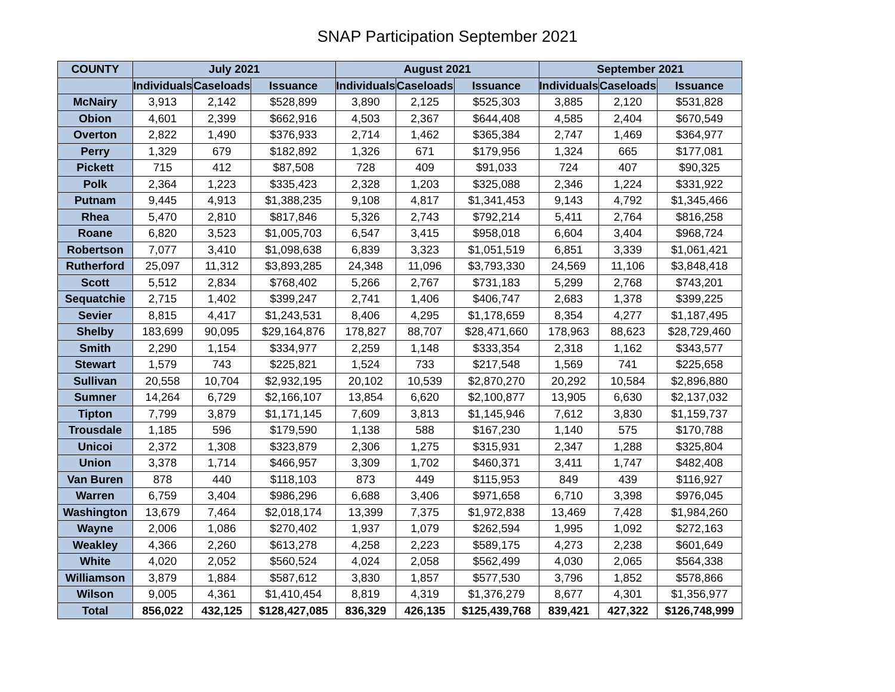SNAP Participation September 2021
| COUNTY | July 2021 | | | August 2021 | | | September 2021 | | |
| --- | --- | --- | --- | --- | --- | --- | --- | --- | --- |
| | Individuals | Caseloads | Issuance | Individuals | Caseloads | Issuance | Individuals | Caseloads | Issuance |
| McNairy | 3,913 | 2,142 | $528,899 | 3,890 | 2,125 | $525,303 | 3,885 | 2,120 | $531,828 |
| Obion | 4,601 | 2,399 | $662,916 | 4,503 | 2,367 | $644,408 | 4,585 | 2,404 | $670,549 |
| Overton | 2,822 | 1,490 | $376,933 | 2,714 | 1,462 | $365,384 | 2,747 | 1,469 | $364,977 |
| Perry | 1,329 | 679 | $182,892 | 1,326 | 671 | $179,956 | 1,324 | 665 | $177,081 |
| Pickett | 715 | 412 | $87,508 | 728 | 409 | $91,033 | 724 | 407 | $90,325 |
| Polk | 2,364 | 1,223 | $335,423 | 2,328 | 1,203 | $325,088 | 2,346 | 1,224 | $331,922 |
| Putnam | 9,445 | 4,913 | $1,388,235 | 9,108 | 4,817 | $1,341,453 | 9,143 | 4,792 | $1,345,466 |
| Rhea | 5,470 | 2,810 | $817,846 | 5,326 | 2,743 | $792,214 | 5,411 | 2,764 | $816,258 |
| Roane | 6,820 | 3,523 | $1,005,703 | 6,547 | 3,415 | $958,018 | 6,604 | 3,404 | $968,724 |
| Robertson | 7,077 | 3,410 | $1,098,638 | 6,839 | 3,323 | $1,051,519 | 6,851 | 3,339 | $1,061,421 |
| Rutherford | 25,097 | 11,312 | $3,893,285 | 24,348 | 11,096 | $3,793,330 | 24,569 | 11,106 | $3,848,418 |
| Scott | 5,512 | 2,834 | $768,402 | 5,266 | 2,767 | $731,183 | 5,299 | 2,768 | $743,201 |
| Sequatchie | 2,715 | 1,402 | $399,247 | 2,741 | 1,406 | $406,747 | 2,683 | 1,378 | $399,225 |
| Sevier | 8,815 | 4,417 | $1,243,531 | 8,406 | 4,295 | $1,178,659 | 8,354 | 4,277 | $1,187,495 |
| Shelby | 183,699 | 90,095 | $29,164,876 | 178,827 | 88,707 | $28,471,660 | 178,963 | 88,623 | $28,729,460 |
| Smith | 2,290 | 1,154 | $334,977 | 2,259 | 1,148 | $333,354 | 2,318 | 1,162 | $343,577 |
| Stewart | 1,579 | 743 | $225,821 | 1,524 | 733 | $217,548 | 1,569 | 741 | $225,658 |
| Sullivan | 20,558 | 10,704 | $2,932,195 | 20,102 | 10,539 | $2,870,270 | 20,292 | 10,584 | $2,896,880 |
| Sumner | 14,264 | 6,729 | $2,166,107 | 13,854 | 6,620 | $2,100,877 | 13,905 | 6,630 | $2,137,032 |
| Tipton | 7,799 | 3,879 | $1,171,145 | 7,609 | 3,813 | $1,145,946 | 7,612 | 3,830 | $1,159,737 |
| Trousdale | 1,185 | 596 | $179,590 | 1,138 | 588 | $167,230 | 1,140 | 575 | $170,788 |
| Unicoi | 2,372 | 1,308 | $323,879 | 2,306 | 1,275 | $315,931 | 2,347 | 1,288 | $325,804 |
| Union | 3,378 | 1,714 | $466,957 | 3,309 | 1,702 | $460,371 | 3,411 | 1,747 | $482,408 |
| Van Buren | 878 | 440 | $118,103 | 873 | 449 | $115,953 | 849 | 439 | $116,927 |
| Warren | 6,759 | 3,404 | $986,296 | 6,688 | 3,406 | $971,658 | 6,710 | 3,398 | $976,045 |
| Washington | 13,679 | 7,464 | $2,018,174 | 13,399 | 7,375 | $1,972,838 | 13,469 | 7,428 | $1,984,260 |
| Wayne | 2,006 | 1,086 | $270,402 | 1,937 | 1,079 | $262,594 | 1,995 | 1,092 | $272,163 |
| Weakley | 4,366 | 2,260 | $613,278 | 4,258 | 2,223 | $589,175 | 4,273 | 2,238 | $601,649 |
| White | 4,020 | 2,052 | $560,524 | 4,024 | 2,058 | $562,499 | 4,030 | 2,065 | $564,338 |
| Williamson | 3,879 | 1,884 | $587,612 | 3,830 | 1,857 | $577,530 | 3,796 | 1,852 | $578,866 |
| Wilson | 9,005 | 4,361 | $1,410,454 | 8,819 | 4,319 | $1,376,279 | 8,677 | 4,301 | $1,356,977 |
| Total | 856,022 | 432,125 | $128,427,085 | 836,329 | 426,135 | $125,439,768 | 839,421 | 427,322 | $126,748,999 |